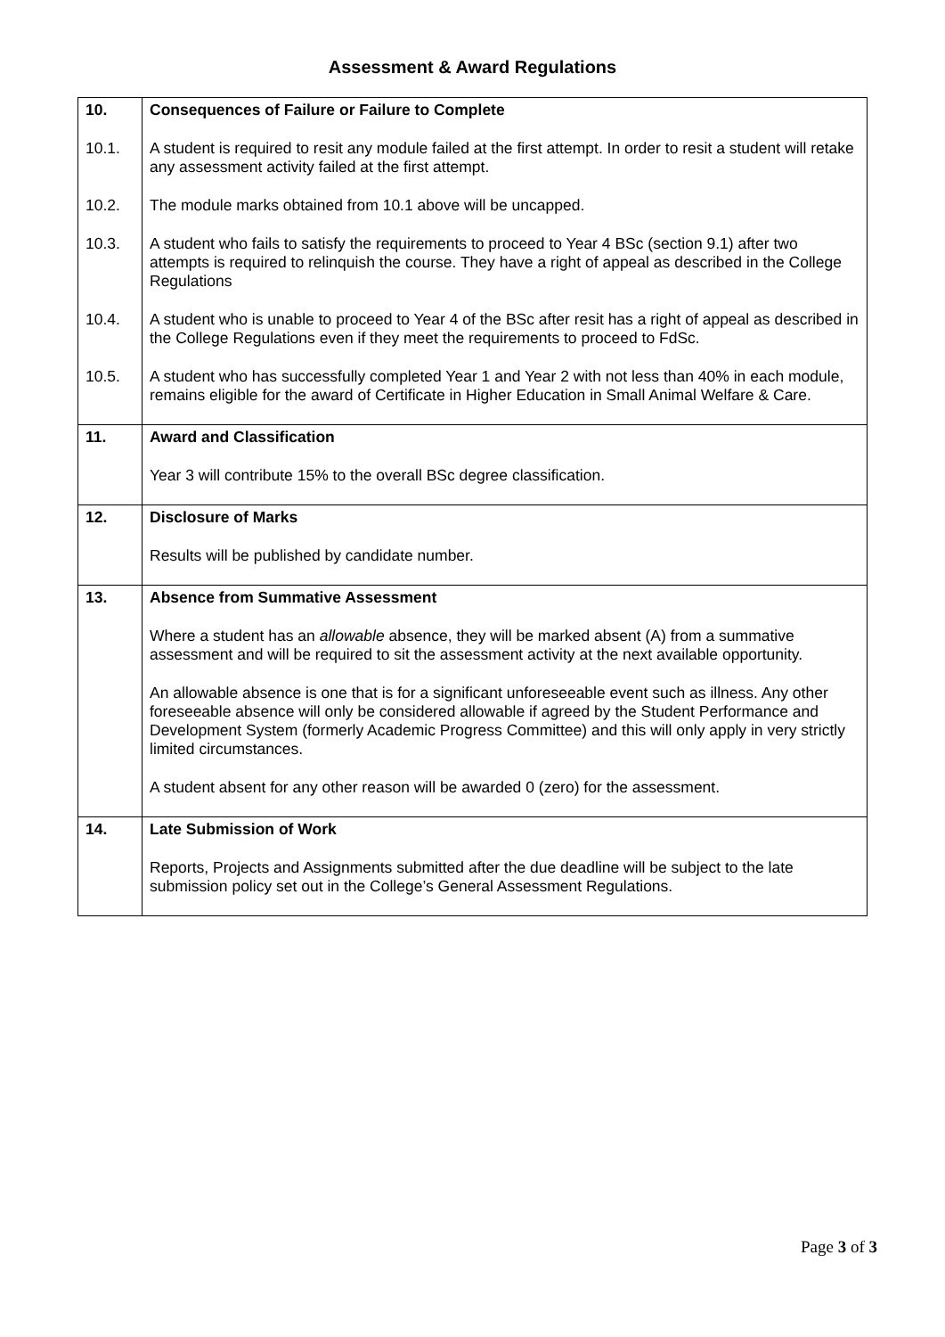Assessment & Award Regulations
| 10. | Consequences of Failure or Failure to Complete |
| 10.1. | A student is required to resit any module failed at the first attempt. In order to resit a student will retake any assessment activity failed at the first attempt. |
| 10.2. | The module marks obtained from 10.1 above will be uncapped. |
| 10.3. | A student who fails to satisfy the requirements to proceed to Year 4 BSc (section 9.1) after two attempts is required to relinquish the course. They have a right of appeal as described in the College Regulations |
| 10.4. | A student who is unable to proceed to Year 4 of the BSc after resit has a right of appeal as described in the College Regulations even if they meet the requirements to proceed to FdSc. |
| 10.5. | A student who has successfully completed Year 1 and Year 2 with not less than 40% in each module, remains eligible for the award of Certificate in Higher Education in Small Animal Welfare & Care. |
| 11. | Award and Classification |
| | Year 3 will contribute 15% to the overall BSc degree classification. |
| 12. | Disclosure of Marks |
| | Results will be published by candidate number. |
| 13. | Absence from Summative Assessment |
| | Where a student has an allowable absence, they will be marked absent (A) from a summative assessment and will be required to sit the assessment activity at the next available opportunity. An allowable absence is one that is for a significant unforeseeable event such as illness. Any other foreseeable absence will only be considered allowable if agreed by the Student Performance and Development System (formerly Academic Progress Committee) and this will only apply in very strictly limited circumstances. A student absent for any other reason will be awarded 0 (zero) for the assessment. |
| 14. | Late Submission of Work |
| | Reports, Projects and Assignments submitted after the due deadline will be subject to the late submission policy set out in the College’s General Assessment Regulations. |
Page 3 of 3